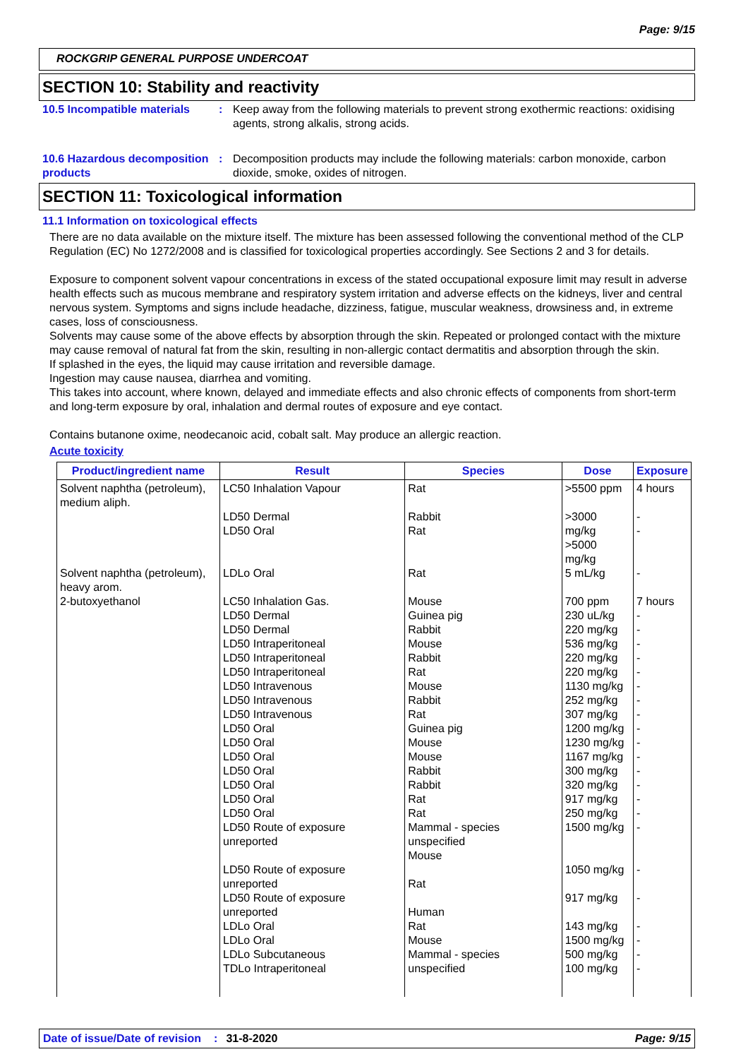Page: 9/15
ROCKGRIP GENERAL PURPOSE UNDERCOAT
SECTION 10: Stability and reactivity
10.5 Incompatible materials
: Keep away from the following materials to prevent strong exothermic reactions: oxidising agents, strong alkalis, strong acids.
10.6 Hazardous decomposition products
: Decomposition products may include the following materials: carbon monoxide, carbon dioxide, smoke, oxides of nitrogen.
SECTION 11: Toxicological information
11.1 Information on toxicological effects
There are no data available on the mixture itself. The mixture has been assessed following the conventional method of the CLP Regulation (EC) No 1272/2008 and is classified for toxicological properties accordingly. See Sections 2 and 3 for details.
Exposure to component solvent vapour concentrations in excess of the stated occupational exposure limit may result in adverse health effects such as mucous membrane and respiratory system irritation and adverse effects on the kidneys, liver and central nervous system. Symptoms and signs include headache, dizziness, fatigue, muscular weakness, drowsiness and, in extreme cases, loss of consciousness.
Solvents may cause some of the above effects by absorption through the skin. Repeated or prolonged contact with the mixture may cause removal of natural fat from the skin, resulting in non-allergic contact dermatitis and absorption through the skin.
If splashed in the eyes, the liquid may cause irritation and reversible damage.
Ingestion may cause nausea, diarrhea and vomiting.
This takes into account, where known, delayed and immediate effects and also chronic effects of components from short-term and long-term exposure by oral, inhalation and dermal routes of exposure and eye contact.
Contains butanone oxime, neodecanoic acid, cobalt salt. May produce an allergic reaction.
Acute toxicity
| Product/ingredient name | Result | Species | Dose | Exposure |
| --- | --- | --- | --- | --- |
| Solvent naphtha (petroleum), medium aliph. | LC50 Inhalation Vapour LD50 Dermal LD50 Oral | Rat Rabbit Rat | >5500 ppm >3000 mg/kg >5000 mg/kg | 4 hours - - |
| Solvent naphtha (petroleum), heavy arom. | LDLo Oral | Rat | 5 mL/kg | - |
| 2-butoxyethanol | LC50 Inhalation Gas. LD50 Dermal LD50 Dermal LD50 Intraperitoneal LD50 Intraperitoneal LD50 Intraperitoneal LD50 Intravenous LD50 Intravenous LD50 Intravenous LD50 Oral LD50 Oral LD50 Oral LD50 Oral LD50 Oral LD50 Oral LD50 Oral LD50 Route of exposure unreported LD50 Route of exposure unreported LD50 Route of exposure unreported LDLo Oral LDLo Oral LDLo Subcutaneous TDLo Intraperitoneal | Mouse Guinea pig Rabbit Mouse Rabbit Rat Mouse Rabbit Rat Guinea pig Mouse Mouse Rabbit Rabbit Rat Rat Mammal - species unspecified Mouse Rat Human Rat Mouse Mammal - species unspecified | 700 ppm 230 uL/kg 220 mg/kg 536 mg/kg 220 mg/kg 220 mg/kg 1130 mg/kg 252 mg/kg 307 mg/kg 1200 mg/kg 1230 mg/kg 1167 mg/kg 300 mg/kg 320 mg/kg 917 mg/kg 250 mg/kg 1500 mg/kg 1050 mg/kg 917 mg/kg 143 mg/kg 1500 mg/kg 500 mg/kg 100 mg/kg | 7 hours - - - - - - - - - - - - - - - - - - - - - - |
Date of issue/Date of revision: 31-8-2020 Page: 9/15